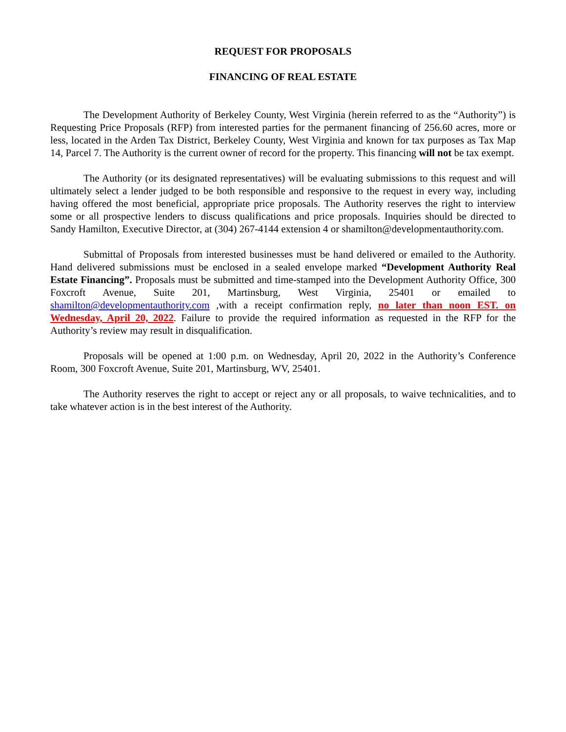REQUEST FOR PROPOSALS
FINANCING OF REAL ESTATE
The Development Authority of Berkeley County, West Virginia (herein referred to as the “Authority”) is Requesting Price Proposals (RFP) from interested parties for the permanent financing of 256.60 acres, more or less, located in the Arden Tax District, Berkeley County, West Virginia and known for tax purposes as Tax Map 14, Parcel 7. The Authority is the current owner of record for the property. This financing will not be tax exempt.
The Authority (or its designated representatives) will be evaluating submissions to this request and will ultimately select a lender judged to be both responsible and responsive to the request in every way, including having offered the most beneficial, appropriate price proposals. The Authority reserves the right to interview some or all prospective lenders to discuss qualifications and price proposals. Inquiries should be directed to Sandy Hamilton, Executive Director, at (304) 267-4144 extension 4 or shamilton@developmentauthority.com.
Submittal of Proposals from interested businesses must be hand delivered or emailed to the Authority. Hand delivered submissions must be enclosed in a sealed envelope marked “Development Authority Real Estate Financing”. Proposals must be submitted and time-stamped into the Development Authority Office, 300 Foxcroft Avenue, Suite 201, Martinsburg, West Virginia, 25401 or emailed to shamilton@developmentauthority.com ,with a receipt confirmation reply, no later than noon EST. on Wednesday, April 20, 2022. Failure to provide the required information as requested in the RFP for the Authority’s review may result in disqualification.
Proposals will be opened at 1:00 p.m. on Wednesday, April 20, 2022 in the Authority’s Conference Room, 300 Foxcroft Avenue, Suite 201, Martinsburg, WV, 25401.
The Authority reserves the right to accept or reject any or all proposals, to waive technicalities, and to take whatever action is in the best interest of the Authority.